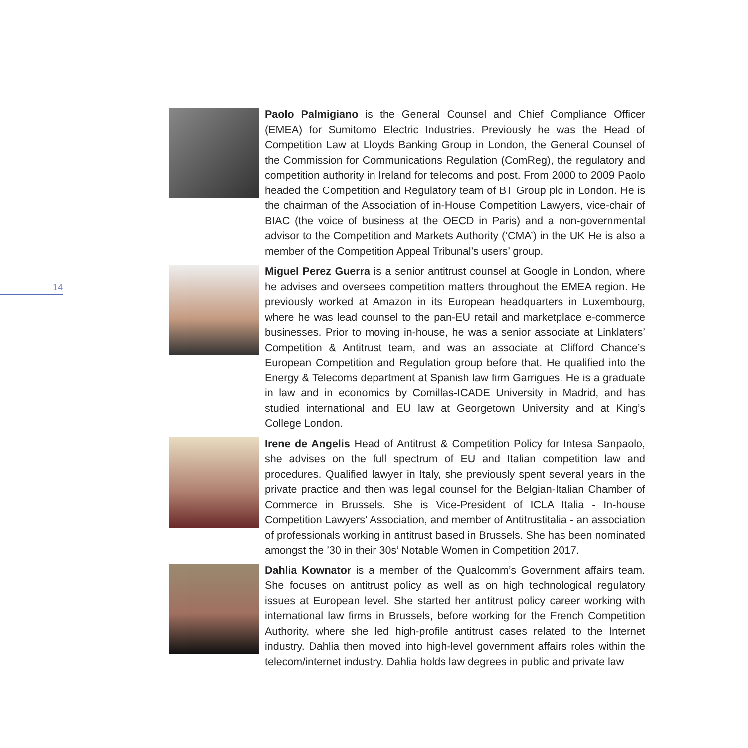14
Paolo Palmigiano is the General Counsel and Chief Compliance Officer (EMEA) for Sumitomo Electric Industries. Previously he was the Head of Competition Law at Lloyds Banking Group in London, the General Counsel of the Commission for Communications Regulation (ComReg), the regulatory and competition authority in Ireland for telecoms and post. From 2000 to 2009 Paolo headed the Competition and Regulatory team of BT Group plc in London. He is the chairman of the Association of in-House Competition Lawyers, vice-chair of BIAC (the voice of business at the OECD in Paris) and a non-governmental advisor to the Competition and Markets Authority (‘CMA’) in the UK He is also a member of the Competition Appeal Tribunal’s users’ group.
Miguel Perez Guerra is a senior antitrust counsel at Google in London, where he advises and oversees competition matters throughout the EMEA region. He previously worked at Amazon in its European headquarters in Luxembourg, where he was lead counsel to the pan-EU retail and marketplace e-commerce businesses. Prior to moving in-house, he was a senior associate at Linklaters’ Competition & Antitrust team, and was an associate at Clifford Chance’s European Competition and Regulation group before that. He qualified into the Energy & Telecoms department at Spanish law firm Garrigues. He is a graduate in law and in economics by Comillas-ICADE University in Madrid, and has studied international and EU law at Georgetown University and at King’s College London.
Irene de Angelis Head of Antitrust & Competition Policy for Intesa Sanpaolo, she advises on the full spectrum of EU and Italian competition law and procedures. Qualified lawyer in Italy, she previously spent several years in the private practice and then was legal counsel for the Belgian-Italian Chamber of Commerce in Brussels. She is Vice-President of ICLA Italia - In-house Competition Lawyers’ Association, and member of Antitrustitalia - an association of professionals working in antitrust based in Brussels. She has been nominated amongst the ’30 in their 30s’ Notable Women in Competition 2017.
Dahlia Kownator is a member of the Qualcomm’s Government affairs team. She focuses on antitrust policy as well as on high technological regulatory issues at European level. She started her antitrust policy career working with international law firms in Brussels, before working for the French Competition Authority, where she led high-profile antitrust cases related to the Internet industry. Dahlia then moved into high-level government affairs roles within the telecom/internet industry. Dahlia holds law degrees in public and private law